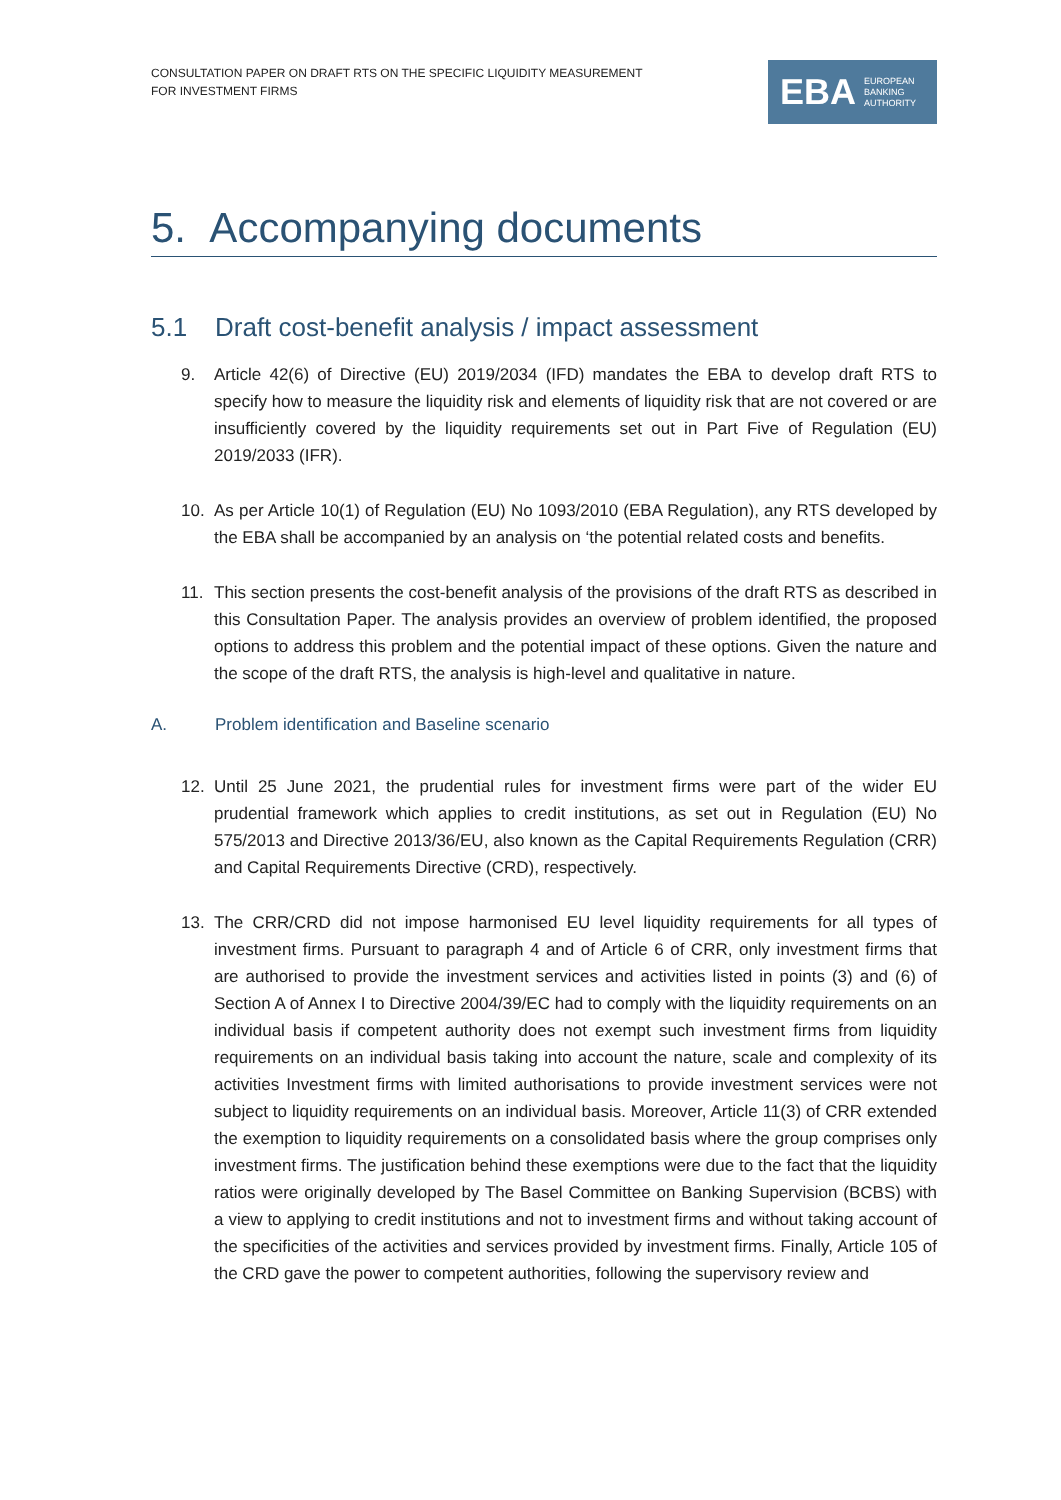CONSULTATION PAPER ON DRAFT RTS ON THE SPECIFIC LIQUIDITY MEASUREMENT
FOR INVESTMENT FIRMS
EBA EUROPEAN
BANKING
AUTHORITY
5. Accompanying documents
5.1 Draft cost-benefit analysis / impact assessment
9. Article 42(6) of Directive (EU) 2019/2034 (IFD) mandates the EBA to develop draft RTS to specify how to measure the liquidity risk and elements of liquidity risk that are not covered or are insufficiently covered by the liquidity requirements set out in Part Five of Regulation (EU) 2019/2033 (IFR).
10. As per Article 10(1) of Regulation (EU) No 1093/2010 (EBA Regulation), any RTS developed by the EBA shall be accompanied by an analysis on ‘the potential related costs and benefits.
11. This section presents the cost-benefit analysis of the provisions of the draft RTS as described in this Consultation Paper. The analysis provides an overview of problem identified, the proposed options to address this problem and the potential impact of these options. Given the nature and the scope of the draft RTS, the analysis is high-level and qualitative in nature.
A. Problem identification and Baseline scenario
12. Until 25 June 2021, the prudential rules for investment firms were part of the wider EU prudential framework which applies to credit institutions, as set out in Regulation (EU) No 575/2013 and Directive 2013/36/EU, also known as the Capital Requirements Regulation (CRR) and Capital Requirements Directive (CRD), respectively.
13. The CRR/CRD did not impose harmonised EU level liquidity requirements for all types of investment firms. Pursuant to paragraph 4 and of Article 6 of CRR, only investment firms that are authorised to provide the investment services and activities listed in points (3) and (6) of Section A of Annex I to Directive 2004/39/EC had to comply with the liquidity requirements on an individual basis if competent authority does not exempt such investment firms from liquidity requirements on an individual basis taking into account the nature, scale and complexity of its activities Investment firms with limited authorisations to provide investment services were not subject to liquidity requirements on an individual basis. Moreover, Article 11(3) of CRR extended the exemption to liquidity requirements on a consolidated basis where the group comprises only investment firms. The justification behind these exemptions were due to the fact that the liquidity ratios were originally developed by The Basel Committee on Banking Supervision (BCBS) with a view to applying to credit institutions and not to investment firms and without taking account of the specificities of the activities and services provided by investment firms. Finally, Article 105 of the CRD gave the power to competent authorities, following the supervisory review and